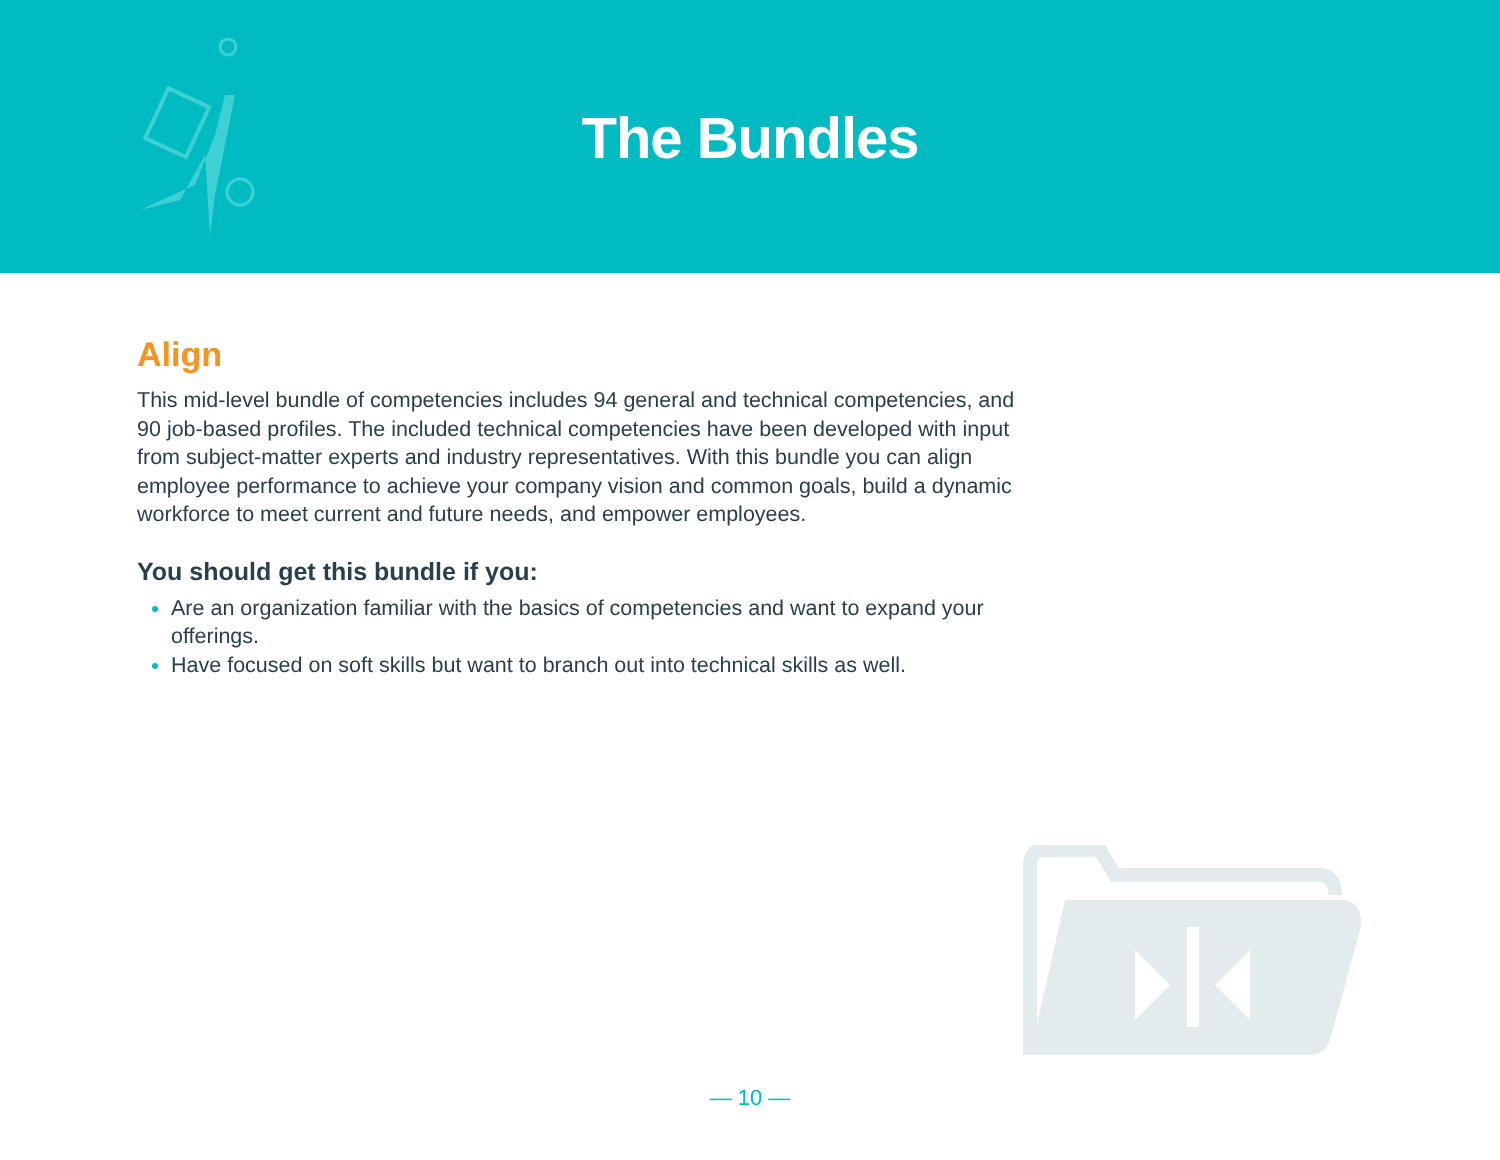The Bundles
Align
This mid-level bundle of competencies includes 94 general and technical competencies, and 90 job-based profiles. The included technical competencies have been developed with input from subject-matter experts and industry representatives. With this bundle you can align employee performance to achieve your company vision and common goals, build a dynamic workforce to meet current and future needs, and empower employees.
You should get this bundle if you:
Are an organization familiar with the basics of competencies and want to expand your offerings.
Have focused on soft skills but want to branch out into technical skills as well.
— 10 —